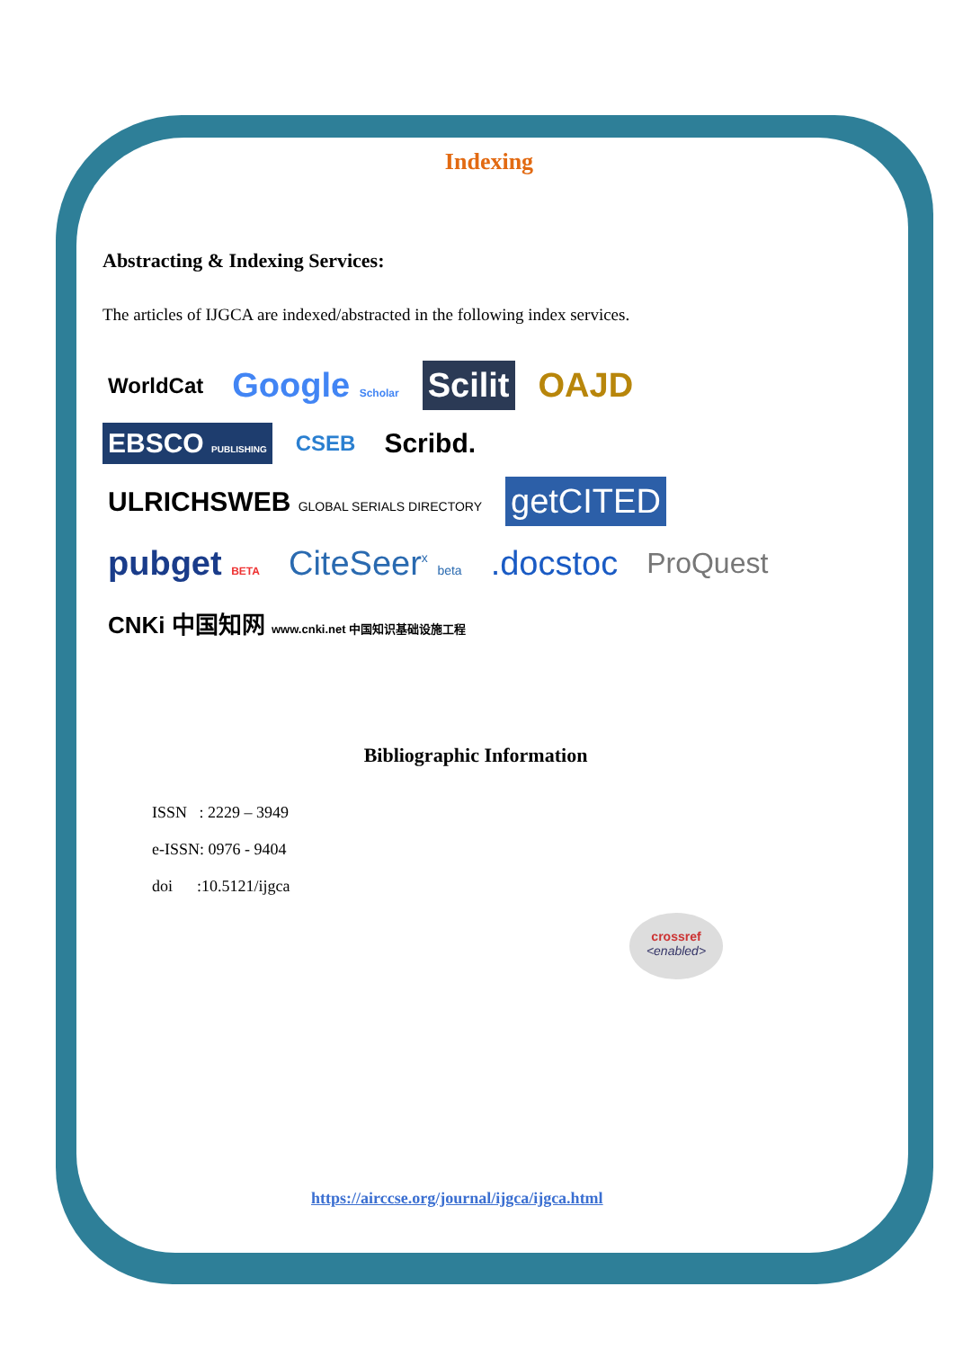Indexing
Abstracting & Indexing Services:
The articles of IJGCA are indexed/abstracted in the following index services.
WorldCat Google Scholar Scilit OAJD EBSCO PUBLISHING CSEB Scribd. ULRICHSWEB GLOBAL SERIALS DIRECTORY getCITED pubget BETA CiteSeer<sup>x</sup> beta .docstoc ProQuest CNKi 中国知网 www.cnki.net 中国知识基础设施工程
Bibliographic Information
ISSN : 2229 – 3949
e-ISSN: 0976 - 9404
doi :10.5121/ijgca
crossref
<enabled>
https://airccse.org/journal/ijgca/ijgca.html